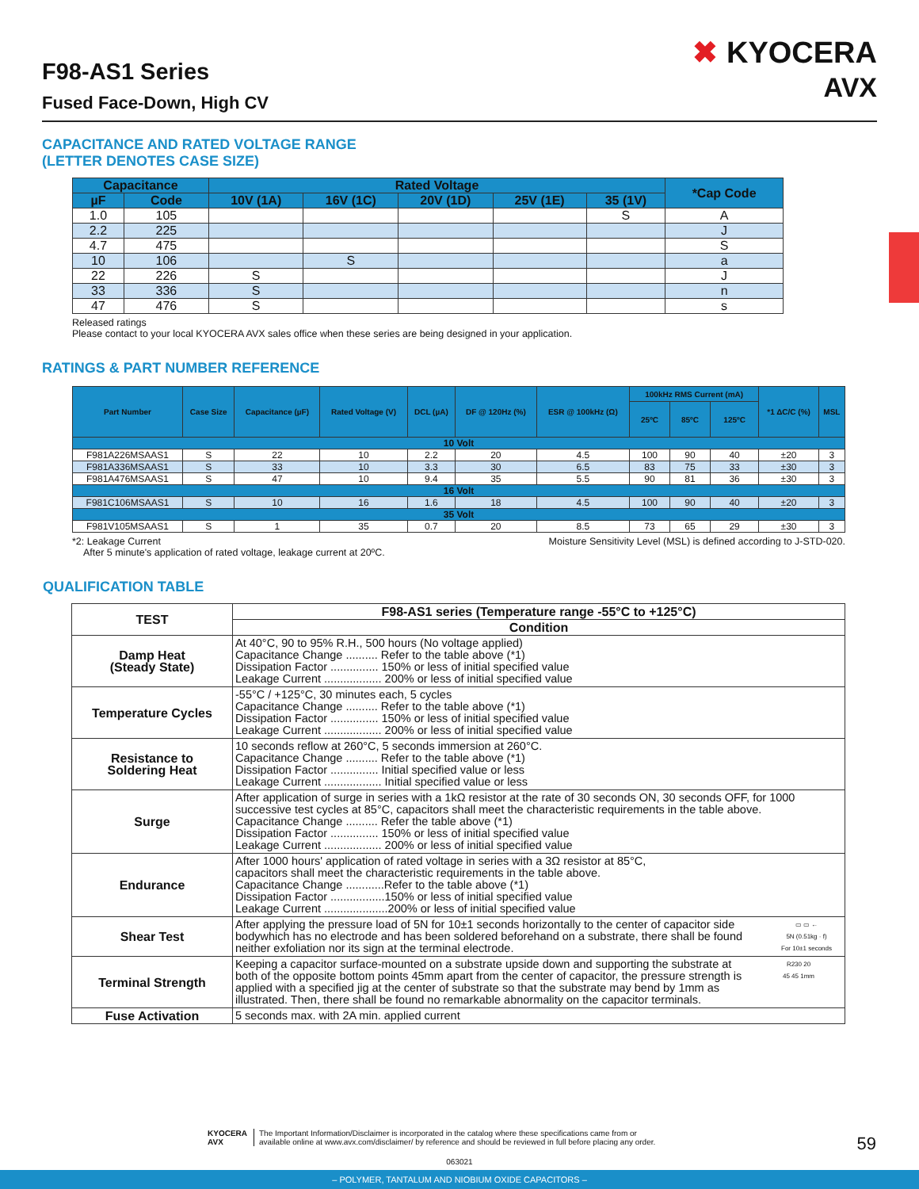F98-AS1 Series
Fused Face-Down, High CV
✖ KYOCERA
AVX
CAPACITANCE AND RATED VOLTAGE RANGE
(LETTER DENOTES CASE SIZE)
| Capacitance | | Rated Voltage | | | | | *Cap Code |
| --- | --- | --- | --- | --- | --- | --- | --- |
| µF | Code | 10V (1A) | 16V (1C) | 20V (1D) | 25V (1E) | 35 (1V) | |
| 1.0 | 105 | | | | | S | A |
| 2.2 | 225 | | | | | | J |
| 4.7 | 475 | | | | | | S |
| 10 | 106 | | S | | | | a |
| 22 | 226 | S | | | | | J |
| 33 | 336 | S | | | | | n |
| 47 | 476 | S | | | | | s |
Released ratings
Please contact to your local KYOCERA AVX sales office when these series are being designed in your application.
RATINGS & PART NUMBER REFERENCE
| Part Number | Case Size | Capacitance (µF) | Rated Voltage (V) | DCL (µA) | DF @ 120Hz (%) | ESR @ 100kHz (Ω) | 100kHz RMS Current (mA) | | | *1 ΔC/C (%) | MSL |
| --- | --- | --- | --- | --- | --- | --- | --- | --- | --- | --- | --- |
| | | | | | | | 25ºC | 85ºC | 125ºC | | |
| 10 Volt | | | | | | | | | | | |
| F981A226MSAAS1 | S | 22 | 10 | 2.2 | 20 | 4.5 | 100 | 90 | 40 | ±20 | 3 |
| F981A336MSAAS1 | S | 33 | 10 | 3.3 | 30 | 6.5 | 83 | 75 | 33 | ±30 | 3 |
| F981A476MSAAS1 | S | 47 | 10 | 9.4 | 35 | 5.5 | 90 | 81 | 36 | ±30 | 3 |
| 16 Volt | | | | | | | | | | | |
| F981C106MSAAS1 | S | 10 | 16 | 1.6 | 18 | 4.5 | 100 | 90 | 40 | ±20 | 3 |
| 35 Volt | | | | | | | | | | | |
| F981V105MSAAS1 | S | 1 | 35 | 0.7 | 20 | 8.5 | 73 | 65 | 29 | ±30 | 3 |
*2: Leakage Current
After 5 minute's application of rated voltage, leakage current at 20ºC. Moisture Sensitivity Level (MSL) is defined according to J-STD-020.
QUALIFICATION TABLE
| TEST | F98-AS1 series (Temperature range -55°C to +125°C) |
| | Condition |
| Damp Heat (Steady State) | At 40°C, 90 to 95% R.H., 500 hours (No voltage applied) Capacitance Change .......... Refer to the table above (*1) Dissipation Factor ............... 150% or less of initial specified value Leakage Current .................. 200% or less of initial specified value |
| Temperature Cycles | -55°C / +125°C, 30 minutes each, 5 cycles Capacitance Change .......... Refer to the table above (*1) Dissipation Factor ............... 150% or less of initial specified value Leakage Current .................. 200% or less of initial specified value |
| Resistance to Soldering Heat | 10 seconds reflow at 260°C, 5 seconds immersion at 260°C. Capacitance Change .......... Refer to the table above (*1) Dissipation Factor ............... Initial specified value or less Leakage Current .................. Initial specified value or less |
| Surge | After application of surge in series with a 1kΩ resistor at the rate of 30 seconds ON, 30 seconds OFF, for 1000 successive test cycles at 85°C, capacitors shall meet the characteristic requirements in the table above. Capacitance Change .......... Refer the table above (*1) Dissipation Factor ............... 150% or less of initial specified value Leakage Current .................. 200% or less of initial specified value |
| Endurance | After 1000 hours' application of rated voltage in series with a 3Ω resistor at 85°C, capacitors shall meet the characteristic requirements in the table above. Capacitance Change ............Refer to the table above (*1) Dissipation Factor .................150% or less of initial specified value Leakage Current ....................200% or less of initial specified value |
| Shear Test | After applying the pressure load of 5N for 10±1 seconds horizontally to the center of capacitor side bodywhich has no electrode and has been soldered beforehand on a substrate, there shall be found neither exfoliation nor its sign at the terminal electrode. ▭ ▭ ← 5N (0.51kg · f) For 10±1 seconds |
| Terminal Strength | Keeping a capacitor surface-mounted on a substrate upside down and supporting the substrate at both of the opposite bottom points 45mm apart from the center of capacitor, the pressure strength is applied with a specified jig at the center of substrate so that the substrate may bend by 1mm as illustrated. Then, there shall be found no remarkable abnormality on the capacitor terminals. R230 20 45 45 1mm |
| Fuse Activation | 5 seconds max. with 2A min. applied current |
KYOCERA
AVX The Important Information/Disclaimer is incorporated in the catalog where these specifications came from or
available online at www.avx.com/disclaimer/ by reference and should be reviewed in full before placing any order.
59
063021
– POLYMER, TANTALUM AND NIOBIUM OXIDE CAPACITORS –